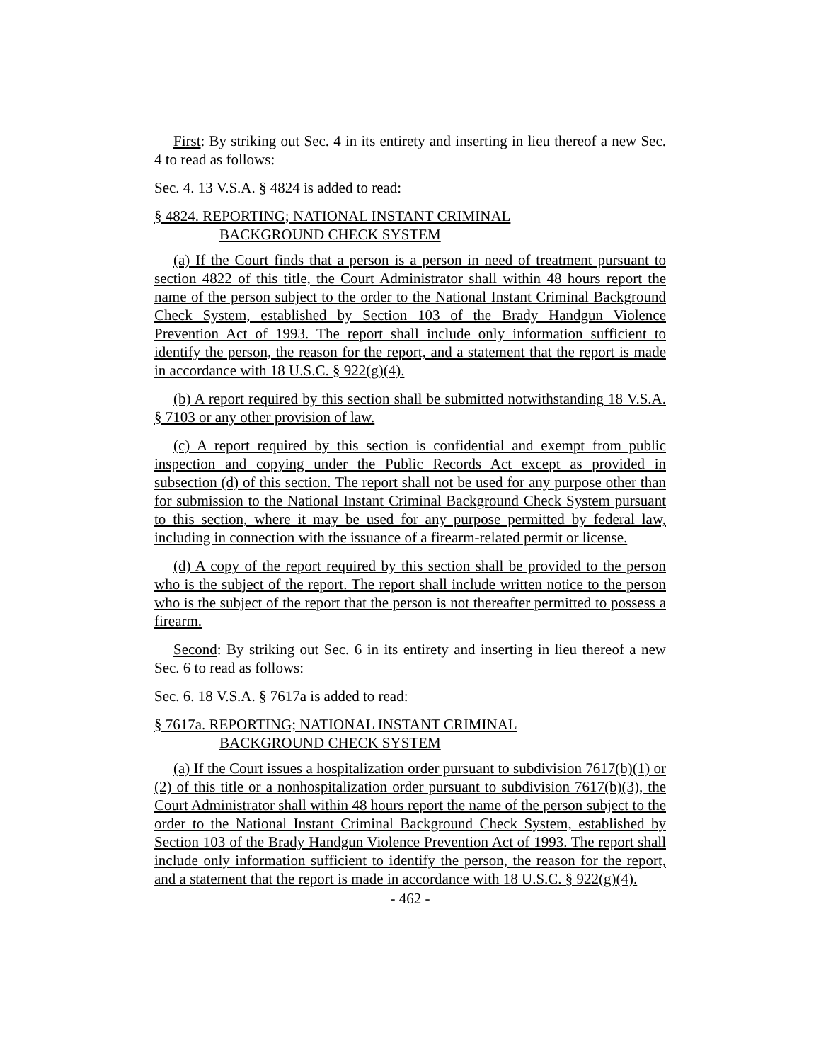First: By striking out Sec. 4 in its entirety and inserting in lieu thereof a new Sec. 4 to read as follows:
Sec. 4. 13 V.S.A. § 4824 is added to read:
§ 4824. REPORTING; NATIONAL INSTANT CRIMINAL
BACKGROUND CHECK SYSTEM
(a) If the Court finds that a person is a person in need of treatment pursuant to section 4822 of this title, the Court Administrator shall within 48 hours report the name of the person subject to the order to the National Instant Criminal Background Check System, established by Section 103 of the Brady Handgun Violence Prevention Act of 1993. The report shall include only information sufficient to identify the person, the reason for the report, and a statement that the report is made in accordance with 18 U.S.C. § 922(g)(4).
(b) A report required by this section shall be submitted notwithstanding 18 V.S.A. § 7103 or any other provision of law.
(c) A report required by this section is confidential and exempt from public inspection and copying under the Public Records Act except as provided in subsection (d) of this section. The report shall not be used for any purpose other than for submission to the National Instant Criminal Background Check System pursuant to this section, where it may be used for any purpose permitted by federal law, including in connection with the issuance of a firearm-related permit or license.
(d) A copy of the report required by this section shall be provided to the person who is the subject of the report. The report shall include written notice to the person who is the subject of the report that the person is not thereafter permitted to possess a firearm.
Second: By striking out Sec. 6 in its entirety and inserting in lieu thereof a new Sec. 6 to read as follows:
Sec. 6. 18 V.S.A. § 7617a is added to read:
§ 7617a. REPORTING; NATIONAL INSTANT CRIMINAL
BACKGROUND CHECK SYSTEM
(a) If the Court issues a hospitalization order pursuant to subdivision 7617(b)(1) or (2) of this title or a nonhospitalization order pursuant to subdivision 7617(b)(3), the Court Administrator shall within 48 hours report the name of the person subject to the order to the National Instant Criminal Background Check System, established by Section 103 of the Brady Handgun Violence Prevention Act of 1993. The report shall include only information sufficient to identify the person, the reason for the report, and a statement that the report is made in accordance with 18 U.S.C. § 922(g)(4).
- 462 -